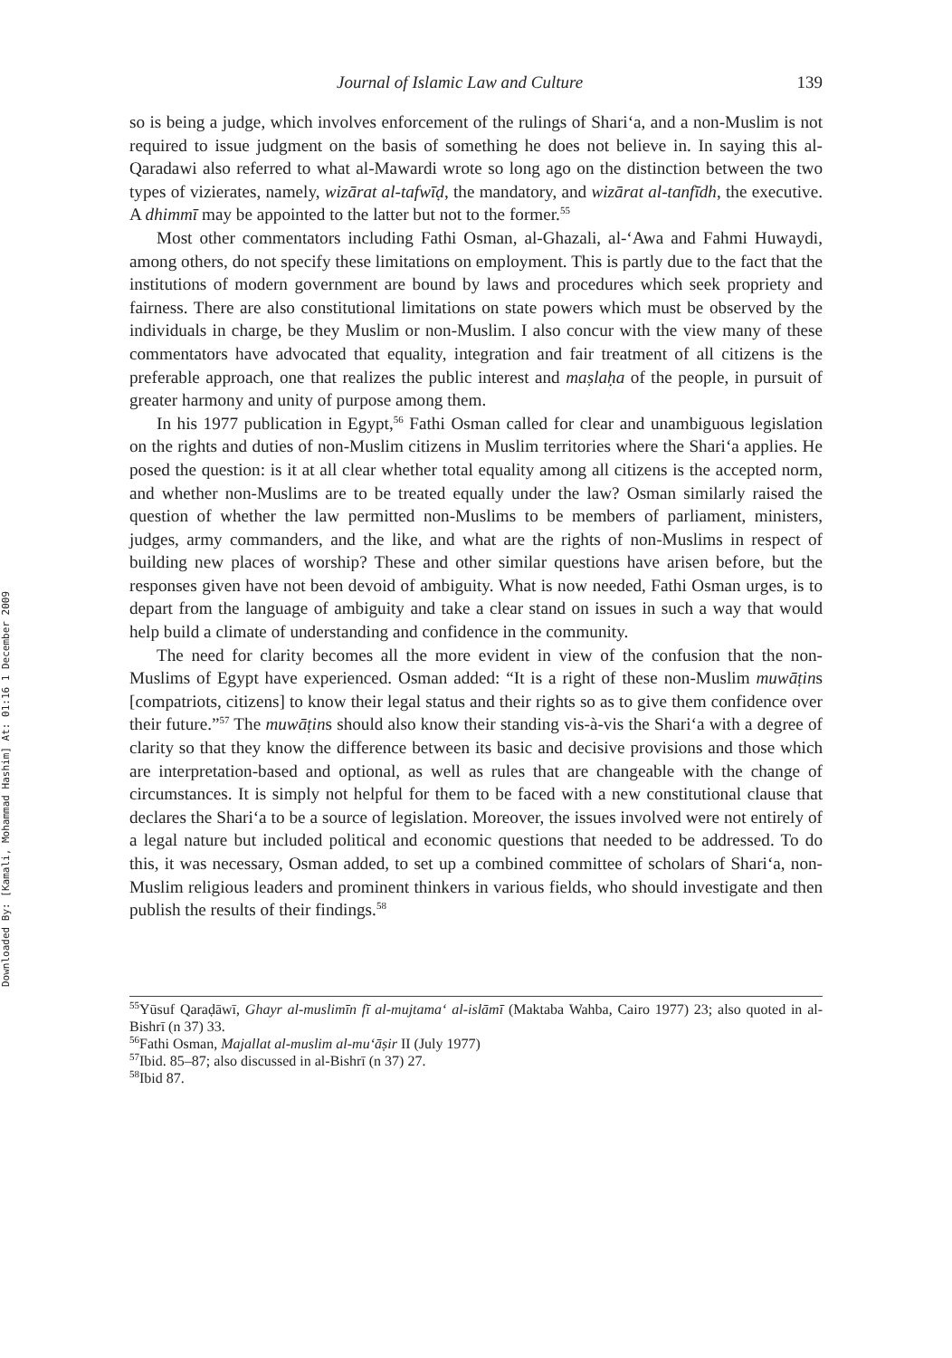Downloaded By: [Kamali, Mohammad Hashim] At: 01:16 1 December 2009
Journal of Islamic Law and Culture 139
so is being a judge, which involves enforcement of the rulings of Shari‘a, and a non-Muslim is not required to issue judgment on the basis of something he does not believe in. In saying this al-Qaradawi also referred to what al-Mawardi wrote so long ago on the distinction between the two types of vizierates, namely, wizārat al-tafwīḍ, the mandatory, and wizārat al-tanfīdh, the executive. A dhimmī may be appointed to the latter but not to the former.<sup>55</sup>
Most other commentators including Fathi Osman, al-Ghazali, al-‘Awa and Fahmi Huwaydi, among others, do not specify these limitations on employment. This is partly due to the fact that the institutions of modern government are bound by laws and procedures which seek propriety and fairness. There are also constitutional limitations on state powers which must be observed by the individuals in charge, be they Muslim or non-Muslim. I also concur with the view many of these commentators have advocated that equality, integration and fair treatment of all citizens is the preferable approach, one that realizes the public interest and maṣlaḥa of the people, in pursuit of greater harmony and unity of purpose among them.
In his 1977 publication in Egypt,<sup>56</sup> Fathi Osman called for clear and unambiguous legislation on the rights and duties of non-Muslim citizens in Muslim territories where the Shari‘a applies. He posed the question: is it at all clear whether total equality among all citizens is the accepted norm, and whether non-Muslims are to be treated equally under the law? Osman similarly raised the question of whether the law permitted non-Muslims to be members of parliament, ministers, judges, army commanders, and the like, and what are the rights of non-Muslims in respect of building new places of worship? These and other similar questions have arisen before, but the responses given have not been devoid of ambiguity. What is now needed, Fathi Osman urges, is to depart from the language of ambiguity and take a clear stand on issues in such a way that would help build a climate of understanding and confidence in the community.
The need for clarity becomes all the more evident in view of the confusion that the non-Muslims of Egypt have experienced. Osman added: “It is a right of these non-Muslim muwāṭins [compatriots, citizens] to know their legal status and their rights so as to give them confidence over their future.”<sup>57</sup> The muwāṭins should also know their standing vis-à-vis the Shari‘a with a degree of clarity so that they know the difference between its basic and decisive provisions and those which are interpretation-based and optional, as well as rules that are changeable with the change of circumstances. It is simply not helpful for them to be faced with a new constitutional clause that declares the Shari‘a to be a source of legislation. Moreover, the issues involved were not entirely of a legal nature but included political and economic questions that needed to be addressed. To do this, it was necessary, Osman added, to set up a combined committee of scholars of Shari‘a, non-Muslim religious leaders and prominent thinkers in various fields, who should investigate and then publish the results of their findings.<sup>58</sup>
<sup>55</sup>Yūsuf Qaraḍāwī, Ghayr al-muslimīn fī al-mujtama‘ al-islāmī (Maktaba Wahba, Cairo 1977) 23; also quoted in al-Bishrī (n 37) 33.
<sup>56</sup> Fathi Osman, Majallat al-muslim al-mu‘āṣir II (July 1977)
<sup>57</sup> Ibid. 85–87; also discussed in al-Bishrī (n 37) 27.
<sup>58</sup> Ibid 87.